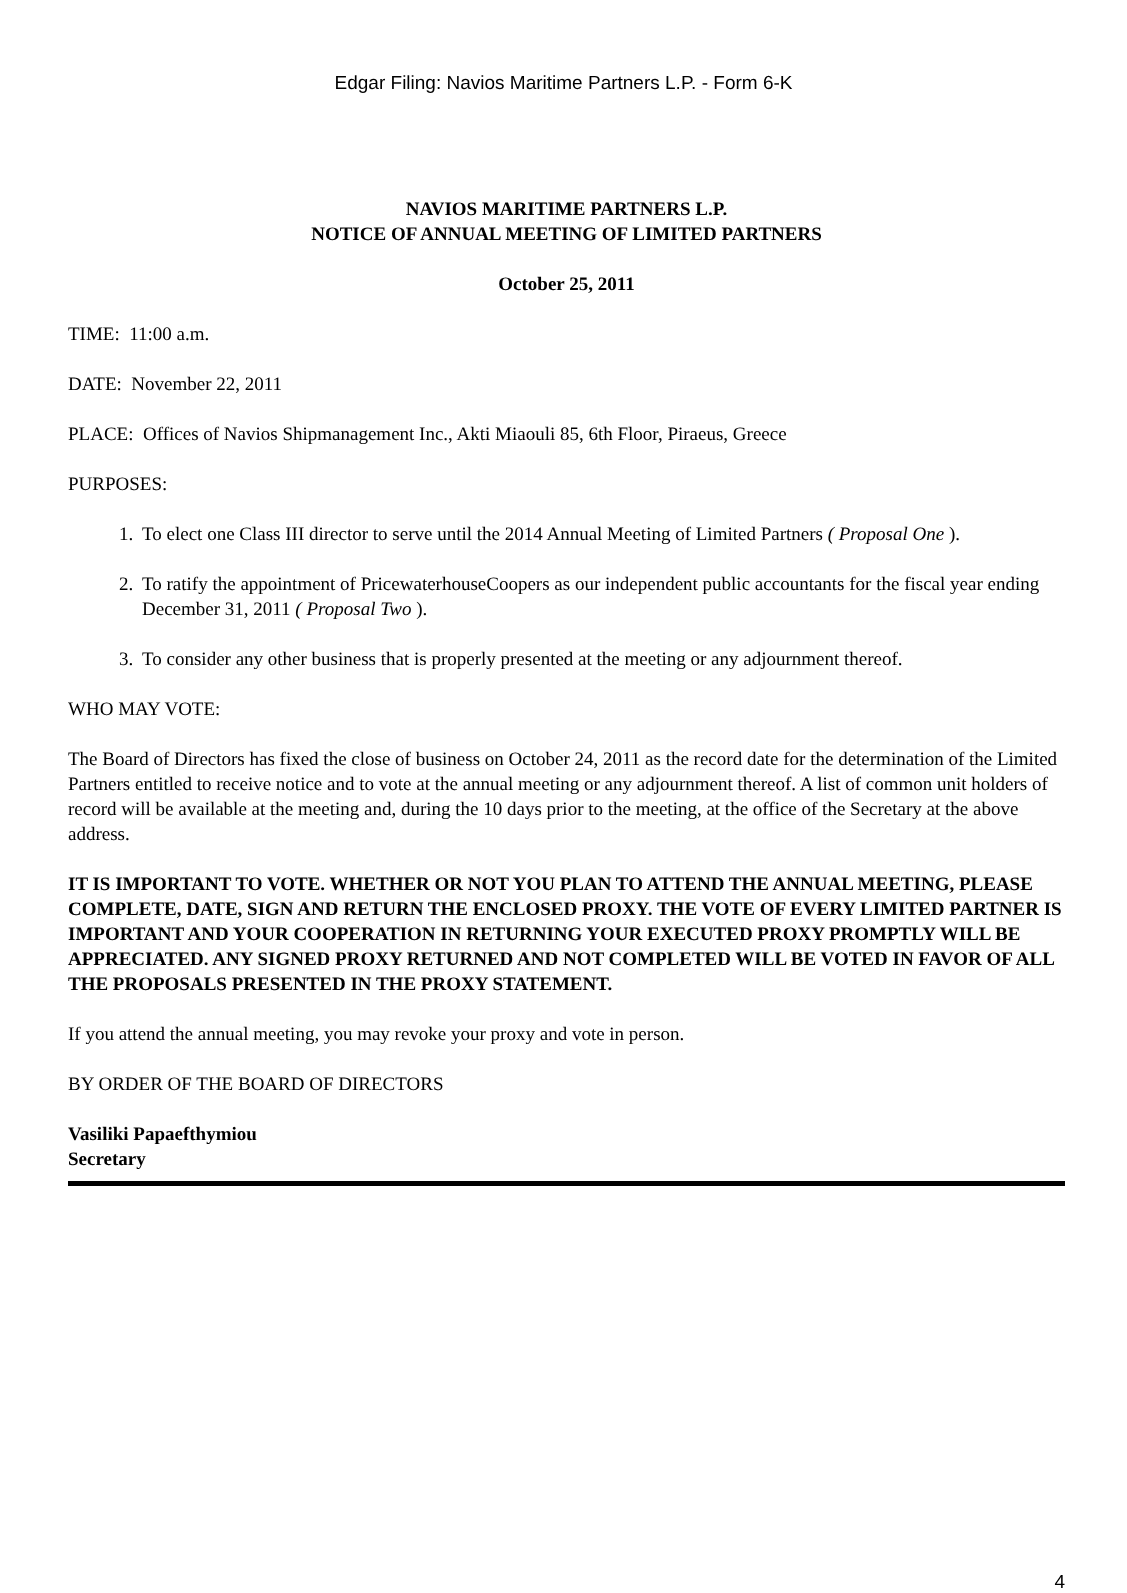Edgar Filing: Navios Maritime Partners L.P. - Form 6-K
NAVIOS MARITIME PARTNERS L.P.
NOTICE OF ANNUAL MEETING OF LIMITED PARTNERS
October 25, 2011
TIME: 11:00 a.m.
DATE: November 22, 2011
PLACE: Offices of Navios Shipmanagement Inc., Akti Miaouli 85, 6th Floor, Piraeus, Greece
PURPOSES:
1. To elect one Class III director to serve until the 2014 Annual Meeting of Limited Partners ( Proposal One ).
2. To ratify the appointment of PricewaterhouseCoopers as our independent public accountants for the fiscal year ending December 31, 2011 ( Proposal Two ).
3. To consider any other business that is properly presented at the meeting or any adjournment thereof.
WHO MAY VOTE:
The Board of Directors has fixed the close of business on October 24, 2011 as the record date for the determination of the Limited Partners entitled to receive notice and to vote at the annual meeting or any adjournment thereof. A list of common unit holders of record will be available at the meeting and, during the 10 days prior to the meeting, at the office of the Secretary at the above address.
IT IS IMPORTANT TO VOTE. WHETHER OR NOT YOU PLAN TO ATTEND THE ANNUAL MEETING, PLEASE COMPLETE, DATE, SIGN AND RETURN THE ENCLOSED PROXY. THE VOTE OF EVERY LIMITED PARTNER IS IMPORTANT AND YOUR COOPERATION IN RETURNING YOUR EXECUTED PROXY PROMPTLY WILL BE APPRECIATED. ANY SIGNED PROXY RETURNED AND NOT COMPLETED WILL BE VOTED IN FAVOR OF ALL THE PROPOSALS PRESENTED IN THE PROXY STATEMENT.
If you attend the annual meeting, you may revoke your proxy and vote in person.
BY ORDER OF THE BOARD OF DIRECTORS
Vasiliki Papaefthymiou
Secretary
4